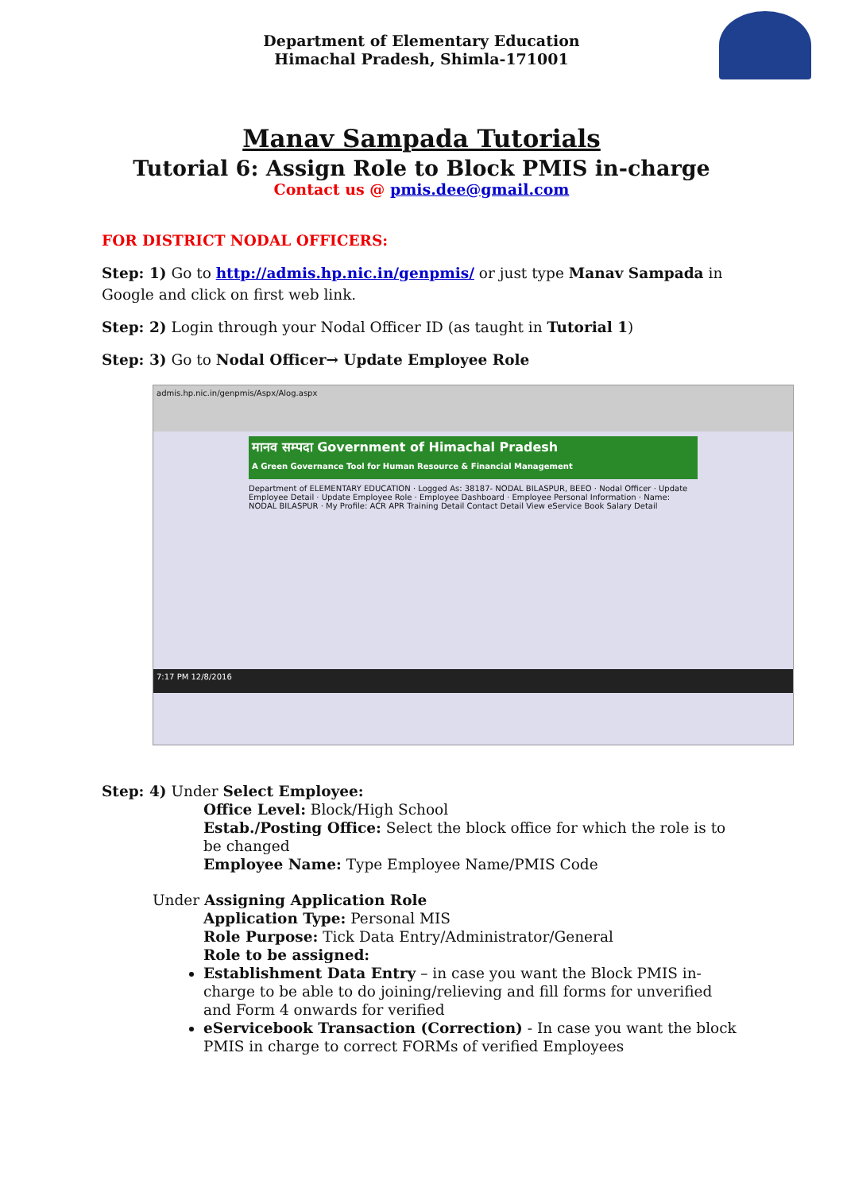Department of Elementary Education
Himachal Pradesh, Shimla-171001
Manav Sampada Tutorials
Tutorial 6: Assign Role to Block PMIS in-charge
Contact us @ pmis.dee@gmail.com
FOR DISTRICT NODAL OFFICERS:
Step: 1) Go to http://admis.hp.nic.in/genpmis/ or just type Manav Sampada in Google and click on first web link.
Step: 2) Login through your Nodal Officer ID (as taught in Tutorial 1)
Step: 3) Go to Nodal Officer→ Update Employee Role
admis.hp.nic.in/genpmis/Aspx/Alog.aspx
मानव सम्पदा Government of Himachal Pradesh
A Green Governance Tool for Human Resource & Financial Management
Department of ELEMENTARY EDUCATION · Logged As: 38187- NODAL BILASPUR, BEEO · Nodal Officer · Update Employee Detail · Update Employee Role · Employee Dashboard · Employee Personal Information · Name: NODAL BILASPUR · My Profile: ACR APR Training Detail Contact Detail View eService Book Salary Detail
7:17 PM 12/8/2016
Step: 4) Under Select Employee:
Office Level: Block/High School
Estab./Posting Office: Select the block office for which the role is to be changed
Employee Name: Type Employee Name/PMIS Code
Under Assigning Application Role
Application Type: Personal MIS
Role Purpose: Tick Data Entry/Administrator/General
Role to be assigned:
Establishment Data Entry – in case you want the Block PMIS in-charge to be able to do joining/relieving and fill forms for unverified and Form 4 onwards for verified
eServicebook Transaction (Correction) - In case you want the block PMIS in charge to correct FORMs of verified Employees